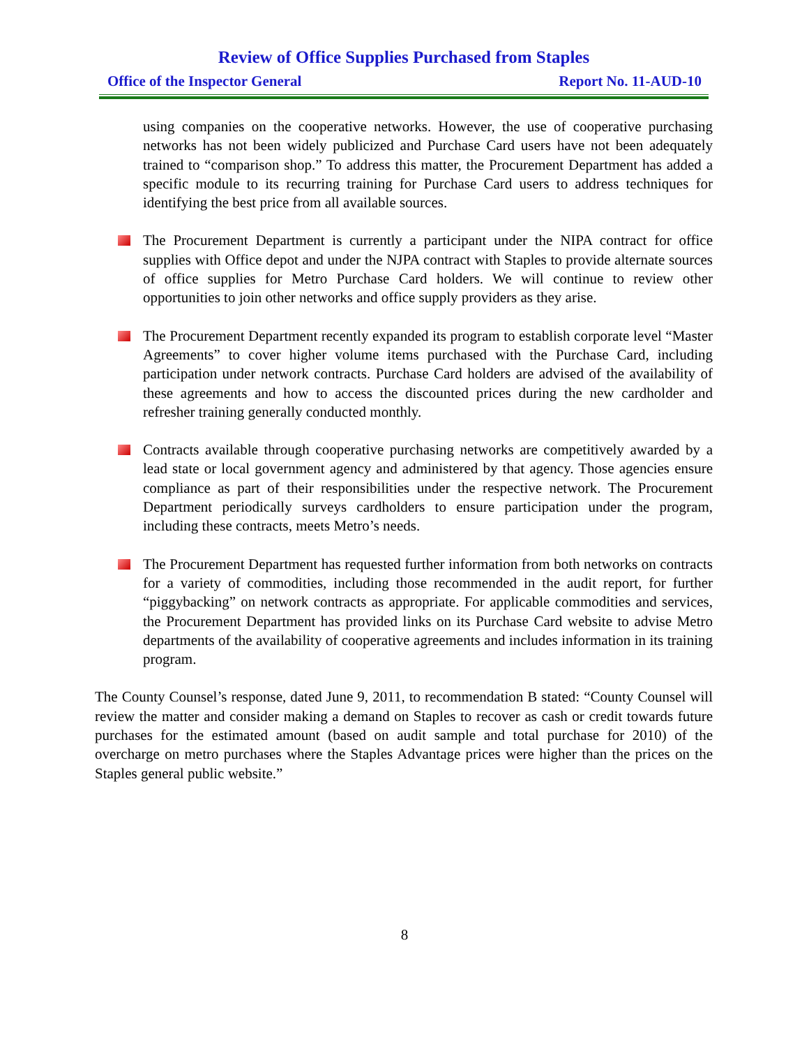Review of Office Supplies Purchased from Staples
Office of the Inspector General Report No. 11-AUD-10
using companies on the cooperative networks. However, the use of cooperative purchasing networks has not been widely publicized and Purchase Card users have not been adequately trained to “comparison shop.” To address this matter, the Procurement Department has added a specific module to its recurring training for Purchase Card users to address techniques for identifying the best price from all available sources.
The Procurement Department is currently a participant under the NIPA contract for office supplies with Office depot and under the NJPA contract with Staples to provide alternate sources of office supplies for Metro Purchase Card holders. We will continue to review other opportunities to join other networks and office supply providers as they arise.
The Procurement Department recently expanded its program to establish corporate level “Master Agreements” to cover higher volume items purchased with the Purchase Card, including participation under network contracts. Purchase Card holders are advised of the availability of these agreements and how to access the discounted prices during the new cardholder and refresher training generally conducted monthly.
Contracts available through cooperative purchasing networks are competitively awarded by a lead state or local government agency and administered by that agency. Those agencies ensure compliance as part of their responsibilities under the respective network. The Procurement Department periodically surveys cardholders to ensure participation under the program, including these contracts, meets Metro’s needs.
The Procurement Department has requested further information from both networks on contracts for a variety of commodities, including those recommended in the audit report, for further “piggybacking” on network contracts as appropriate. For applicable commodities and services, the Procurement Department has provided links on its Purchase Card website to advise Metro departments of the availability of cooperative agreements and includes information in its training program.
The County Counsel’s response, dated June 9, 2011, to recommendation B stated: “County Counsel will review the matter and consider making a demand on Staples to recover as cash or credit towards future purchases for the estimated amount (based on audit sample and total purchase for 2010) of the overcharge on metro purchases where the Staples Advantage prices were higher than the prices on the Staples general public website.”
8